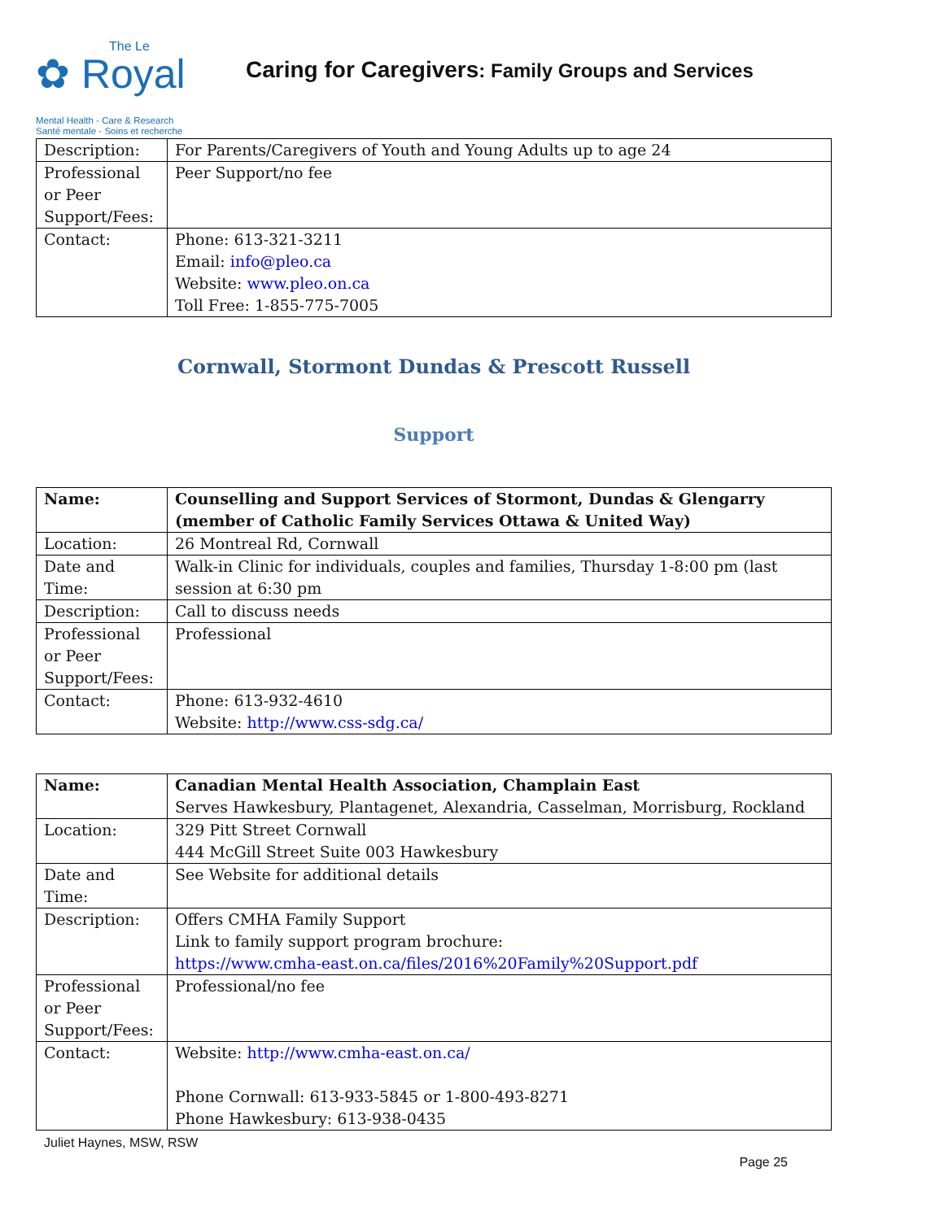The Le
✿ Royal
Mental Health - Care & Research
Santé mentale - Soins et recherche
Caring for Caregivers: Family Groups and Services
| Description: | For Parents/Caregivers of Youth and Young Adults up to age 24 |
| Professional or Peer Support/Fees: | Peer Support/no fee |
| Contact: | Phone: 613-321-3211 Email: info@pleo.ca Website: www.pleo.on.ca Toll Free: 1-855-775-7005 |
Cornwall, Stormont Dundas & Prescott Russell
Support
| Name: | Counselling and Support Services of Stormont, Dundas & Glengarry (member of Catholic Family Services Ottawa & United Way) |
| Location: | 26 Montreal Rd, Cornwall |
| Date and Time: | Walk-in Clinic for individuals, couples and families, Thursday 1-8:00 pm (last session at 6:30 pm |
| Description: | Call to discuss needs |
| Professional or Peer Support/Fees: | Professional |
| Contact: | Phone: 613-932-4610 Website: http://www.css-sdg.ca/ |
| Name: | Canadian Mental Health Association, Champlain East Serves Hawkesbury, Plantagenet, Alexandria, Casselman, Morrisburg, Rockland |
| Location: | 329 Pitt Street Cornwall 444 McGill Street Suite 003 Hawkesbury |
| Date and Time: | See Website for additional details |
| Description: | Offers CMHA Family Support Link to family support program brochure: https://www.cmha-east.on.ca/files/2016%20Family%20Support.pdf |
| Professional or Peer Support/Fees: | Professional/no fee |
| Contact: | Website: http://www.cmha-east.on.ca/ Phone Cornwall: 613-933-5845 or 1-800-493-8271 Phone Hawkesbury: 613-938-0435 |
Juliet Haynes, MSW, RSW
Page 25